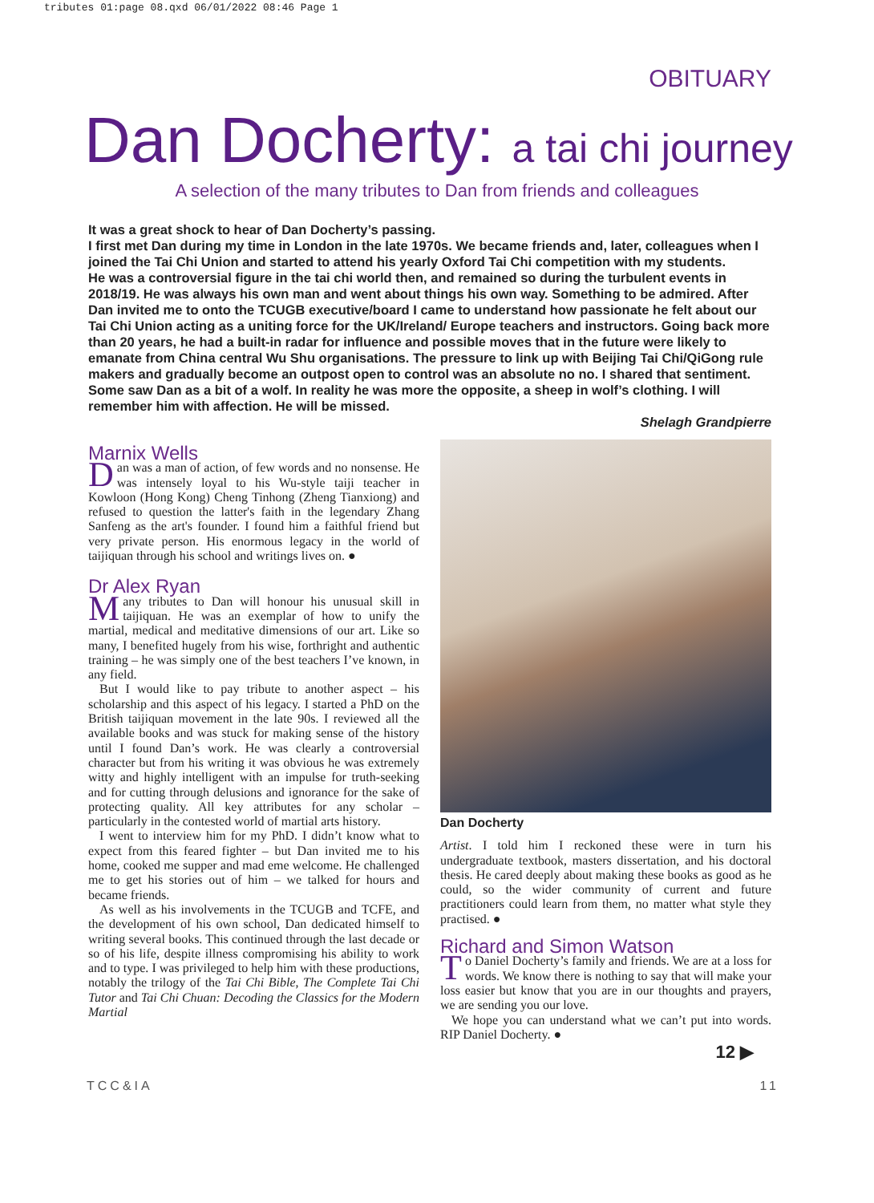tributes 01:page 08.qxd 06/01/2022 08:46 Page 1
OBITUARY
Dan Docherty: a tai chi journey
A selection of the many tributes to Dan from friends and colleagues
It was a great shock to hear of Dan Docherty’s passing.
I first met Dan during my time in London in the late 1970s. We became friends and, later, colleagues when I joined the Tai Chi Union and started to attend his yearly Oxford Tai Chi competition with my students.
He was a controversial figure in the tai chi world then, and remained so during the turbulent events in 2018/19. He was always his own man and went about things his own way. Something to be admired. After Dan invited me to onto the TCUGB executive/board I came to understand how passionate he felt about our Tai Chi Union acting as a uniting force for the UK/Ireland/ Europe teachers and instructors. Going back more than 20 years, he had a built-in radar for influence and possible moves that in the future were likely to emanate from China central Wu Shu organisations. The pressure to link up with Beijing Tai Chi/QiGong rule makers and gradually become an outpost open to control was an absolute no no. I shared that sentiment.
Some saw Dan as a bit of a wolf. In reality he was more the opposite, a sheep in wolf’s clothing. I will remember him with affection. He will be missed.
Shelagh Grandpierre
Marnix Wells
Dan was a man of action, of few words and no nonsense. He was intensely loyal to his Wu-style taiji teacher in Kowloon (Hong Kong) Cheng Tinhong (Zheng Tianxiong) and refused to question the latter's faith in the legendary Zhang Sanfeng as the art's founder. I found him a faithful friend but very private person. His enormous legacy in the world of taijiquan through his school and writings lives on. ●
Dr Alex Ryan
Many tributes to Dan will honour his unusual skill in taijiquan. He was an exemplar of how to unify the martial, medical and meditative dimensions of our art. Like so many, I benefited hugely from his wise, forthright and authentic training – he was simply one of the best teachers I’ve known, in any field.
But I would like to pay tribute to another aspect – his scholarship and this aspect of his legacy. I started a PhD on the British taijiquan movement in the late 90s. I reviewed all the available books and was stuck for making sense of the history until I found Dan’s work. He was clearly a controversial character but from his writing it was obvious he was extremely witty and highly intelligent with an impulse for truth-seeking and for cutting through delusions and ignorance for the sake of protecting quality. All key attributes for any scholar – particularly in the contested world of martial arts history.
I went to interview him for my PhD. I didn’t know what to expect from this feared fighter – but Dan invited me to his home, cooked me supper and mad eme welcome. He challenged me to get his stories out of him – we talked for hours and became friends.
As well as his involvements in the TCUGB and TCFE, and the development of his own school, Dan dedicated himself to writing several books. This continued through the last decade or so of his life, despite illness compromising his ability to work and to type. I was privileged to help him with these productions, notably the trilogy of the Tai Chi Bible, The Complete Tai Chi Tutor and Tai Chi Chuan: Decoding the Classics for the Modern Martial
Dan Docherty
Artist. I told him I reckoned these were in turn his undergraduate textbook, masters dissertation, and his doctoral thesis. He cared deeply about making these books as good as he could, so the wider community of current and future practitioners could learn from them, no matter what style they practised. ●
Richard and Simon Watson
To Daniel Docherty’s family and friends. We are at a loss for words. We know there is nothing to say that will make your loss easier but know that you are in our thoughts and prayers, we are sending you our love.
We hope you can understand what we can’t put into words. RIP Daniel Docherty. ●
12 ▶
TCC&IA 11